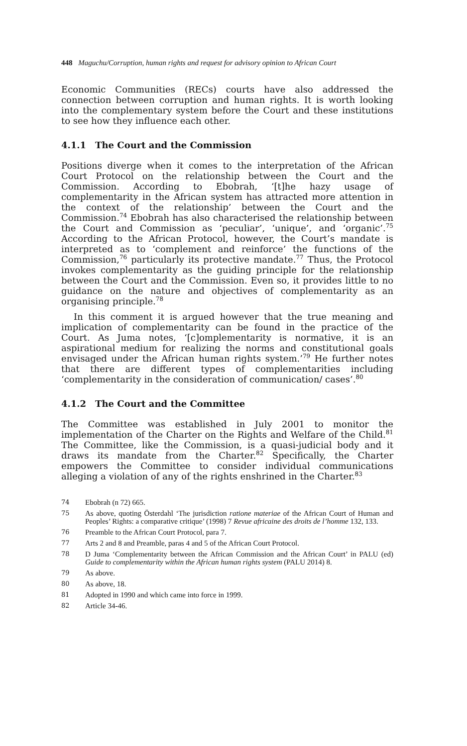448 Maguchu/Corruption, human rights and request for advisory opinion to African Court
Economic Communities (RECs) courts have also addressed the connection between corruption and human rights. It is worth looking into the complementary system before the Court and these institutions to see how they influence each other.
4.1.1 The Court and the Commission
Positions diverge when it comes to the interpretation of the African Court Protocol on the relationship between the Court and the Commission. According to Ebobrah, ‘[t]he hazy usage of complementarity in the African system has attracted more attention in the context of the relationship’ between the Court and the Commission.<sup>74</sup> Ebobrah has also characterised the relationship between the Court and Commission as ‘peculiar’, ‘unique’, and ‘organic’.<sup>75</sup> According to the African Protocol, however, the Court’s mandate is interpreted as to ‘complement and reinforce’ the functions of the Commission,<sup>76</sup> particularly its protective mandate.<sup>77</sup> Thus, the Protocol invokes complementarity as the guiding principle for the relationship between the Court and the Commission. Even so, it provides little to no guidance on the nature and objectives of complementarity as an organising principle.<sup>78</sup>
In this comment it is argued however that the true meaning and implication of complementarity can be found in the practice of the Court. As Juma notes, ‘[c]omplementarity is normative, it is an aspirational medium for realizing the norms and constitutional goals envisaged under the African human rights system.’<sup>79</sup> He further notes that there are different types of complementarities including ‘complementarity in the consideration of communication/ cases’.<sup>80</sup>
4.1.2 The Court and the Committee
The Committee was established in July 2001 to monitor the implementation of the Charter on the Rights and Welfare of the Child.<sup>81</sup> The Committee, like the Commission, is a quasi-judicial body and it draws its mandate from the Charter.<sup>82</sup> Specifically, the Charter empowers the Committee to consider individual communications alleging a violation of any of the rights enshrined in the Charter.<sup>83</sup>
74 Ebobrah (n 72) 665.
75 As above, quoting Österdahl ‘The jurisdiction ratione materiae of the African Court of Human and Peoples’ Rights: a comparative critique’ (1998) 7 Revue africaine des droits de l’homme 132, 133.
76 Preamble to the African Court Protocol, para 7.
77 Arts 2 and 8 and Preamble, paras 4 and 5 of the African Court Protocol.
78 D Juma ‘Complementarity between the African Commission and the African Court’ in PALU (ed) Guide to complementarity within the African human rights system (PALU 2014) 8.
79 As above.
80 As above, 18.
81 Adopted in 1990 and which came into force in 1999.
82 Article 34-46.